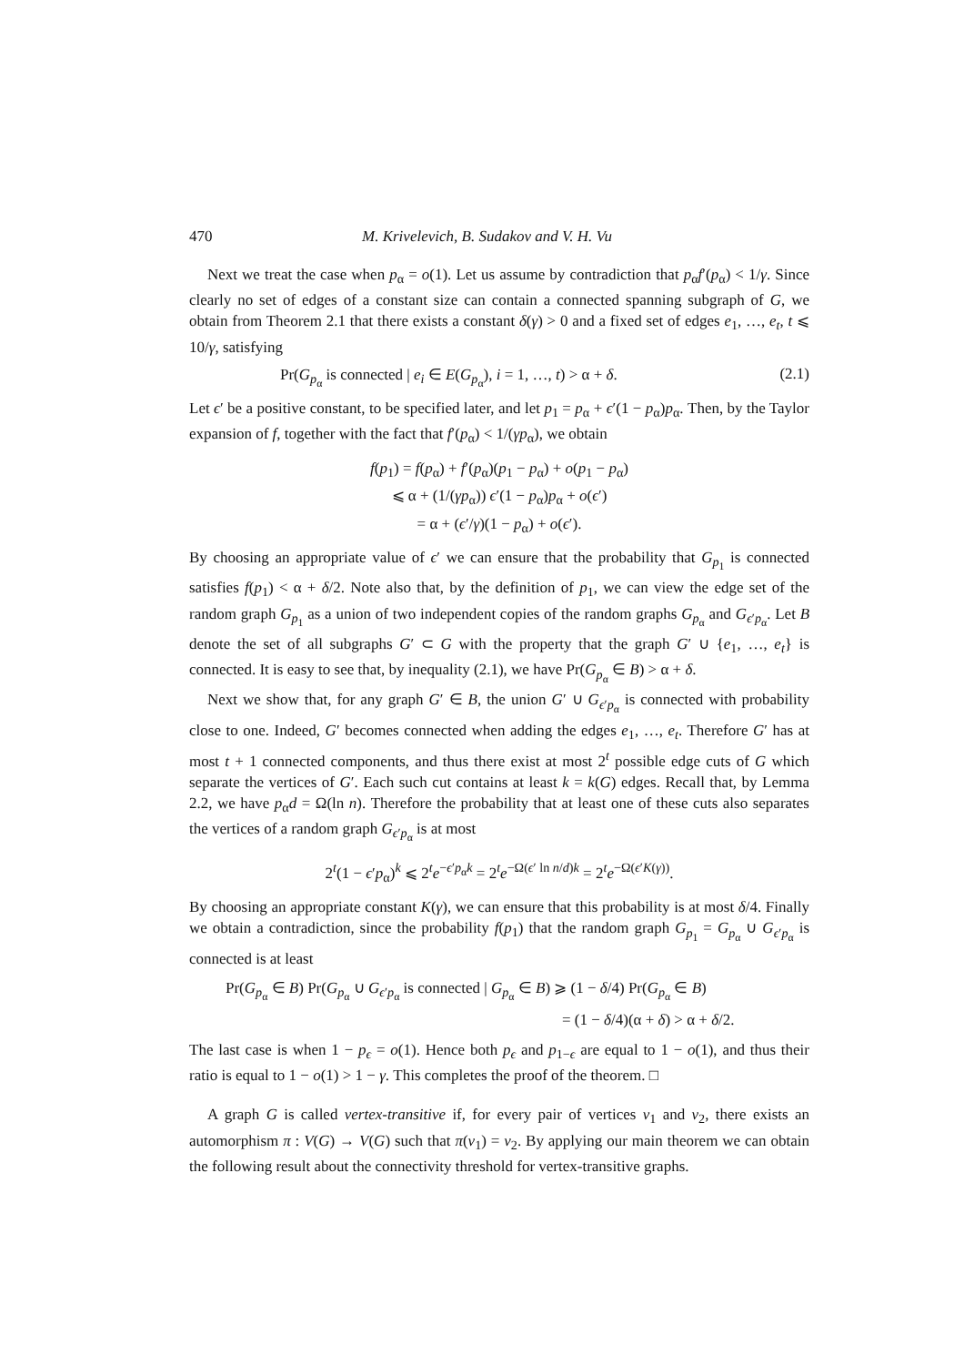470 M. Krivelevich, B. Sudakov and V. H. Vu
Next we treat the case when p<sub>α</sub> = o(1). Let us assume by contradiction that p<sub>α</sub>f′(p<sub>α</sub>) < 1/γ. Since clearly no set of edges of a constant size can contain a connected spanning subgraph of G, we obtain from Theorem 2.1 that there exists a constant δ(γ) > 0 and a fixed set of edges e<sub>1</sub>, …, e<sub>t</sub>, t ⩽ 10/γ, satisfying
Pr(G<sub>p<sub>α</sub></sub> is connected | e<sub>i</sub> ∈ E(G<sub>p<sub>α</sub></sub>), i = 1, …, t) > α + δ. (2.1)
Let ϵ′ be a positive constant, to be specified later, and let p<sub>1</sub> = p<sub>α</sub> + ϵ′(1 − p<sub>α</sub>)p<sub>α</sub>. Then, by the Taylor expansion of f, together with the fact that f′(p<sub>α</sub>) < 1/(γp<sub>α</sub>), we obtain
f(p<sub>1</sub>) = f(p<sub>α</sub>) + f′(p<sub>α</sub>)(p<sub>1</sub> − p<sub>α</sub>) + o(p<sub>1</sub> − p<sub>α</sub>)
⩽ α + (1/(γp<sub>α</sub>)) ϵ′(1 − p<sub>α</sub>)p<sub>α</sub> + o(ϵ′)
= α + (ϵ′/γ)(1 − p<sub>α</sub>) + o(ϵ′).
By choosing an appropriate value of ϵ′ we can ensure that the probability that G<sub>p<sub>1</sub></sub> is connected satisfies f(p<sub>1</sub>) < α + δ/2. Note also that, by the definition of p<sub>1</sub>, we can view the edge set of the random graph G<sub>p<sub>1</sub></sub> as a union of two independent copies of the random graphs G<sub>p<sub>α</sub></sub> and G<sub>ϵ′p<sub>α</sub></sub>. Let B denote the set of all subgraphs G′ ⊂ G with the property that the graph G′ ∪ {e<sub>1</sub>, …, e<sub>t</sub>} is connected. It is easy to see that, by inequality (2.1), we have Pr(G<sub>p<sub>α</sub></sub> ∈ B) > α + δ.
Next we show that, for any graph G′ ∈ B, the union G′ ∪ G<sub>ϵ′p<sub>α</sub></sub> is connected with probability close to one. Indeed, G′ becomes connected when adding the edges e<sub>1</sub>, …, e<sub>t</sub>. Therefore G′ has at most t + 1 connected components, and thus there exist at most 2<sup>t</sup> possible edge cuts of G which separate the vertices of G′. Each such cut contains at least k = k(G) edges. Recall that, by Lemma 2.2, we have p<sub>α</sub>d = Ω(ln n). Therefore the probability that at least one of these cuts also separates the vertices of a random graph G<sub>ϵ′p<sub>α</sub></sub> is at most
2<sup>t</sup>(1 − ϵ′p<sub>α</sub>)<sup>k</sup> ⩽ 2<sup>t</sup>e<sup>−ϵ′p<sub>α</sub>k</sup> = 2<sup>t</sup>e<sup>−Ω(ϵ′ ln n/d)k</sup> = 2<sup>t</sup>e<sup>−Ω(ϵ′K(γ))</sup>.
By choosing an appropriate constant K(γ), we can ensure that this probability is at most δ/4. Finally we obtain a contradiction, since the probability f(p<sub>1</sub>) that the random graph G<sub>p<sub>1</sub></sub> = G<sub>p<sub>α</sub></sub> ∪ G<sub>ϵ′p<sub>α</sub></sub> is connected is at least
Pr(G<sub>p<sub>α</sub></sub> ∈ B) Pr(G<sub>p<sub>α</sub></sub> ∪ G<sub>ϵ′p<sub>α</sub></sub> is connected | G<sub>p<sub>α</sub></sub> ∈ B) ⩾ (1 − δ/4) Pr(G<sub>p<sub>α</sub></sub> ∈ B)
= (1 − δ/4)(α + δ) > α + δ/2.
The last case is when 1 − p<sub>ϵ</sub> = o(1). Hence both p<sub>ϵ</sub> and p<sub>1−ϵ</sub> are equal to 1 − o(1), and thus their ratio is equal to 1 − o(1) > 1 − γ. This completes the proof of the theorem. □
A graph G is called vertex-transitive if, for every pair of vertices v<sub>1</sub> and v<sub>2</sub>, there exists an automorphism π : V(G) → V(G) such that π(v<sub>1</sub>) = v<sub>2</sub>. By applying our main theorem we can obtain the following result about the connectivity threshold for vertex-transitive graphs.